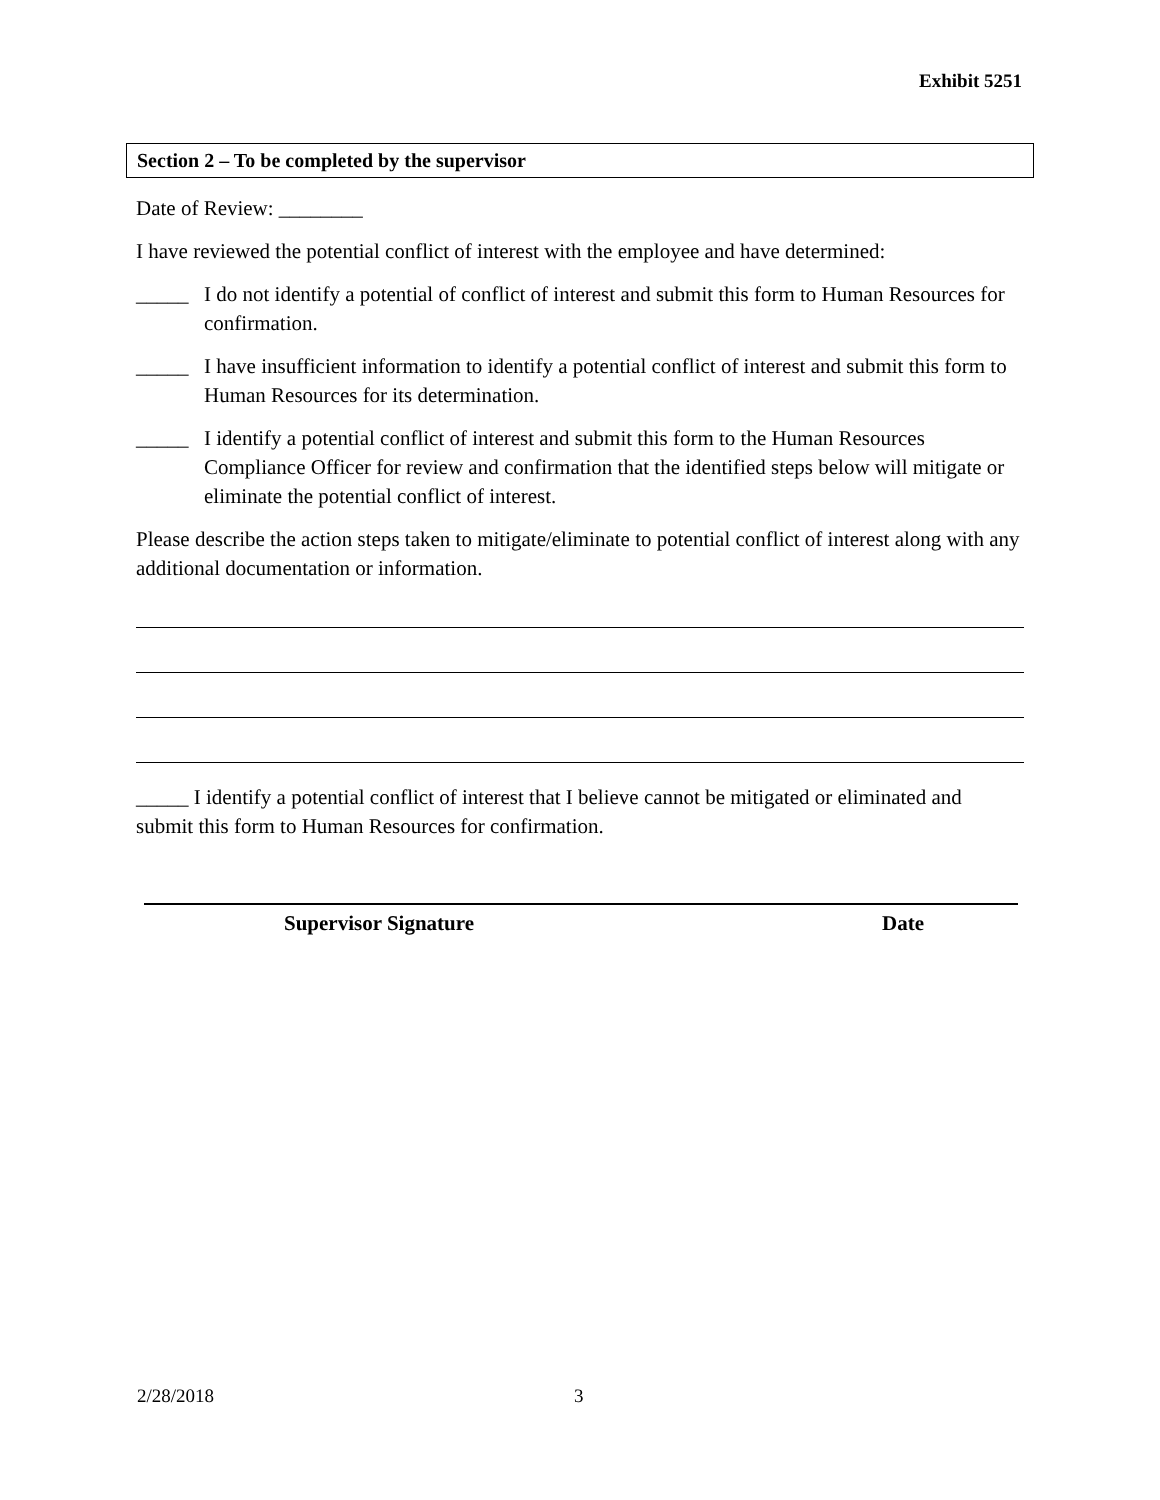Exhibit 5251
Section 2 – To be completed by the supervisor
Date of Review: ________
I have reviewed the potential conflict of interest with the employee and have determined:
_____ I do not identify a potential of conflict of interest and submit this form to Human Resources for confirmation.
_____ I have insufficient information to identify a potential conflict of interest and submit this form to Human Resources for its determination.
_____ I identify a potential conflict of interest and submit this form to the Human Resources Compliance Officer for review and confirmation that the identified steps below will mitigate or eliminate the potential conflict of interest.
Please describe the action steps taken to mitigate/eliminate to potential conflict of interest along with any additional documentation or information.
_____ I identify a potential conflict of interest that I believe cannot be mitigated or eliminated and submit this form to Human Resources for confirmation.
Supervisor Signature Date
2/28/2018 3